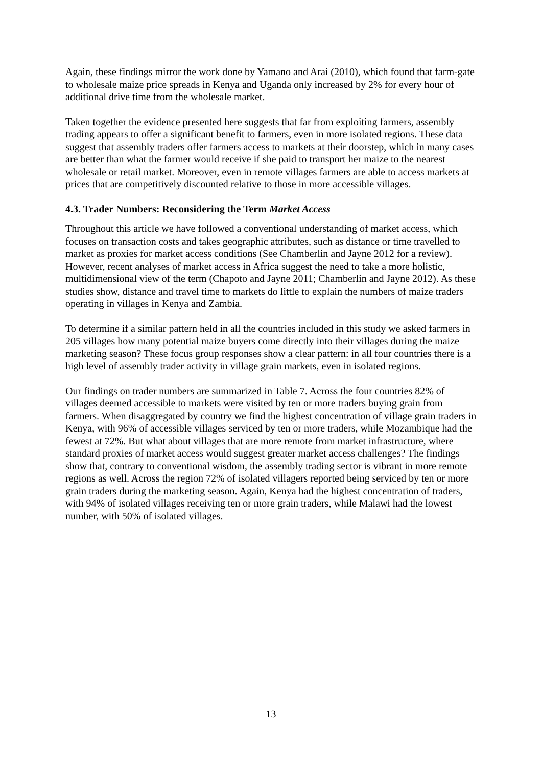Again, these findings mirror the work done by Yamano and Arai (2010), which found that farm-gate to wholesale maize price spreads in Kenya and Uganda only increased by 2% for every hour of additional drive time from the wholesale market.
Taken together the evidence presented here suggests that far from exploiting farmers, assembly trading appears to offer a significant benefit to farmers, even in more isolated regions. These data suggest that assembly traders offer farmers access to markets at their doorstep, which in many cases are better than what the farmer would receive if she paid to transport her maize to the nearest wholesale or retail market. Moreover, even in remote villages farmers are able to access markets at prices that are competitively discounted relative to those in more accessible villages.
4.3. Trader Numbers: Reconsidering the Term Market Access
Throughout this article we have followed a conventional understanding of market access, which focuses on transaction costs and takes geographic attributes, such as distance or time travelled to market as proxies for market access conditions (See Chamberlin and Jayne 2012 for a review). However, recent analyses of market access in Africa suggest the need to take a more holistic, multidimensional view of the term (Chapoto and Jayne 2011; Chamberlin and Jayne 2012). As these studies show, distance and travel time to markets do little to explain the numbers of maize traders operating in villages in Kenya and Zambia.
To determine if a similar pattern held in all the countries included in this study we asked farmers in 205 villages how many potential maize buyers come directly into their villages during the maize marketing season? These focus group responses show a clear pattern: in all four countries there is a high level of assembly trader activity in village grain markets, even in isolated regions.
Our findings on trader numbers are summarized in Table 7. Across the four countries 82% of villages deemed accessible to markets were visited by ten or more traders buying grain from farmers. When disaggregated by country we find the highest concentration of village grain traders in Kenya, with 96% of accessible villages serviced by ten or more traders, while Mozambique had the fewest at 72%. But what about villages that are more remote from market infrastructure, where standard proxies of market access would suggest greater market access challenges? The findings show that, contrary to conventional wisdom, the assembly trading sector is vibrant in more remote regions as well. Across the region 72% of isolated villagers reported being serviced by ten or more grain traders during the marketing season. Again, Kenya had the highest concentration of traders, with 94% of isolated villages receiving ten or more grain traders, while Malawi had the lowest number, with 50% of isolated villages.
13